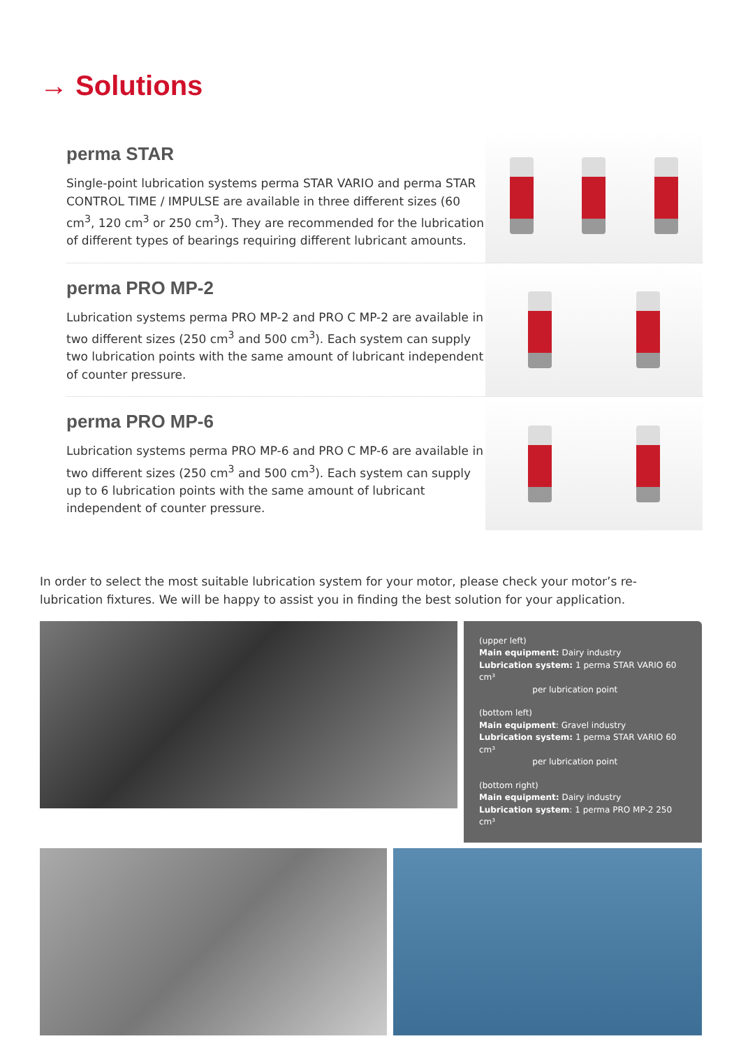→ Solutions
perma STAR
Single-point lubrication systems perma STAR VARIO and perma STAR CONTROL TIME / IMPULSE are available in three different sizes (60 cm<sup>3</sup>, 120 cm<sup>3</sup> or 250 cm<sup>3</sup>). They are recommended for the lubrication of different types of bearings requiring different lubricant amounts.
perma PRO MP-2
Lubrication systems perma PRO MP-2 and PRO C MP-2 are available in two different sizes (250 cm<sup>3</sup> and 500 cm<sup>3</sup>). Each system can supply two lubrication points with the same amount of lubricant independent of counter pressure.
perma PRO MP-6
Lubrication systems perma PRO MP-6 and PRO C MP-6 are available in two different sizes (250 cm<sup>3</sup> and 500 cm<sup>3</sup>). Each system can supply up to 6 lubrication points with the same amount of lubricant independent of counter pressure.
In order to select the most suitable lubrication system for your motor, please check your motor’s re-lubrication fixtures. We will be happy to assist you in finding the best solution for your application.
(upper left)
Main equipment: Dairy industry
Lubrication system: 1 perma STAR VARIO 60 cm³
per lubrication point
(bottom left)
Main equipment: Gravel industry
Lubrication system: 1 perma STAR VARIO 60 cm³
per lubrication point
(bottom right)
Main equipment: Dairy industry
Lubrication system: 1 perma PRO MP-2 250 cm³